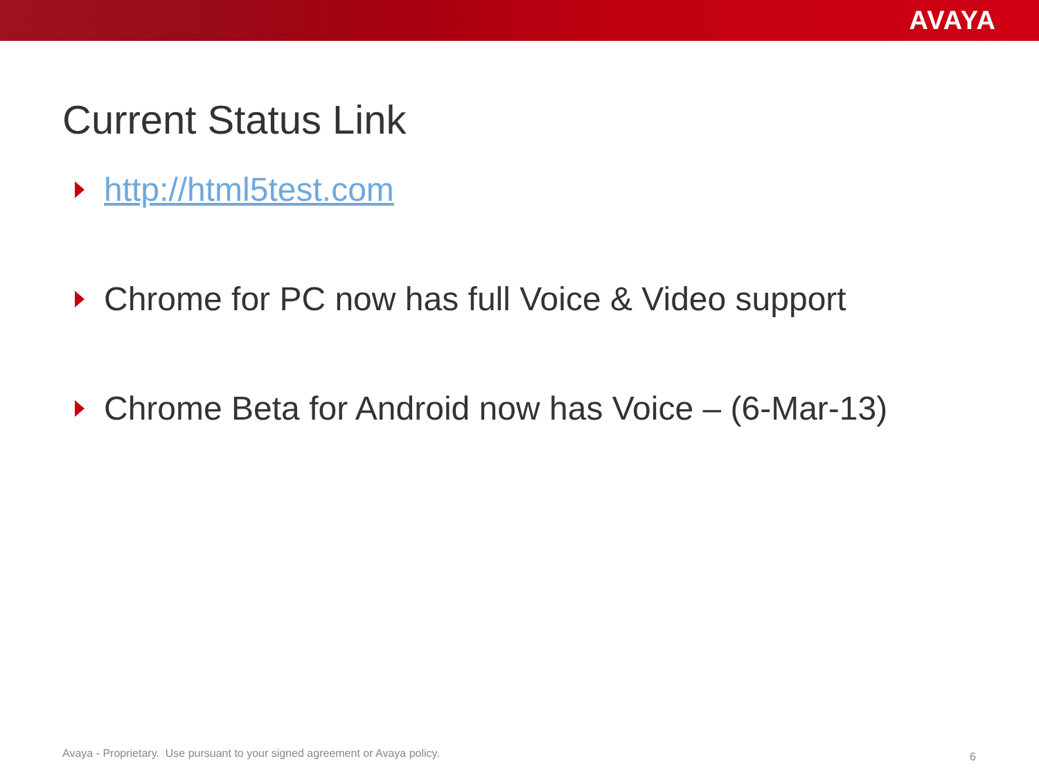AVAYA
Current Status Link
http://html5test.com
Chrome for PC now has full Voice & Video support
Chrome Beta for Android now has Voice – (6-Mar-13)
Avaya - Proprietary. Use pursuant to your signed agreement or Avaya policy.
6